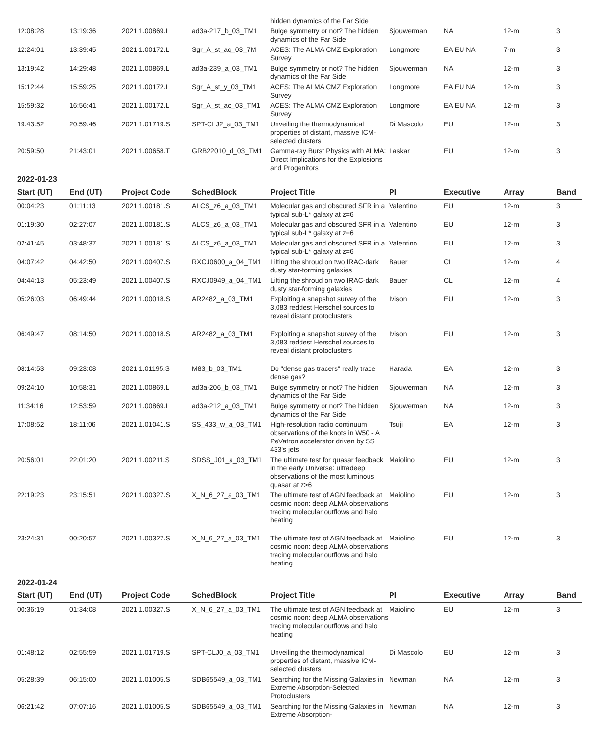| | | | | hidden dynamics of the Far Side | | | | |
| 12:08:28 | 13:19:36 | 2021.1.00869.L | ad3a-217_b_03_TM1 | Bulge symmetry or not? The hidden dynamics of the Far Side | Sjouwerman | NA | 12-m | 3 |
| 12:24:01 | 13:39:45 | 2021.1.00172.L | Sgr_A_st_aq_03_7M | ACES: The ALMA CMZ Exploration Survey | Longmore | EA EU NA | 7-m | 3 |
| 13:19:42 | 14:29:48 | 2021.1.00869.L | ad3a-239_a_03_TM1 | Bulge symmetry or not? The hidden dynamics of the Far Side | Sjouwerman | NA | 12-m | 3 |
| 15:12:44 | 15:59:25 | 2021.1.00172.L | Sgr_A_st_y_03_TM1 | ACES: The ALMA CMZ Exploration Survey | Longmore | EA EU NA | 12-m | 3 |
| 15:59:32 | 16:56:41 | 2021.1.00172.L | Sgr_A_st_ao_03_TM1 | ACES: The ALMA CMZ Exploration Survey | Longmore | EA EU NA | 12-m | 3 |
| 19:43:52 | 20:59:46 | 2021.1.01719.S | SPT-CLJ2_a_03_TM1 | Unveiling the thermodynamical properties of distant, massive ICM-selected clusters | Di Mascolo | EU | 12-m | 3 |
| 20:59:50 | 21:43:01 | 2021.1.00658.T | GRB22010_d_03_TM1 | Gamma-ray Burst Physics with ALMA: Direct Implications for the Explosions and Progenitors | Laskar | EU | 12-m | 3 |
2022-01-23
| Start (UT) | End (UT) | Project Code | SchedBlock | Project Title | PI | Executive | Array | Band |
| --- | --- | --- | --- | --- | --- | --- | --- | --- |
| 00:04:23 | 01:11:13 | 2021.1.00181.S | ALCS_z6_a_03_TM1 | Molecular gas and obscured SFR in a typical sub-L* galaxy at z=6 | Valentino | EU | 12-m | 3 |
| 01:19:30 | 02:27:07 | 2021.1.00181.S | ALCS_z6_a_03_TM1 | Molecular gas and obscured SFR in a typical sub-L* galaxy at z=6 | Valentino | EU | 12-m | 3 |
| 02:41:45 | 03:48:37 | 2021.1.00181.S | ALCS_z6_a_03_TM1 | Molecular gas and obscured SFR in a typical sub-L* galaxy at z=6 | Valentino | EU | 12-m | 3 |
| 04:07:42 | 04:42:50 | 2021.1.00407.S | RXCJ0600_a_04_TM1 | Lifting the shroud on two IRAC-dark dusty star-forming galaxies | Bauer | CL | 12-m | 4 |
| 04:44:13 | 05:23:49 | 2021.1.00407.S | RXCJ0949_a_04_TM1 | Lifting the shroud on two IRAC-dark dusty star-forming galaxies | Bauer | CL | 12-m | 4 |
| 05:26:03 | 06:49:44 | 2021.1.00018.S | AR2482_a_03_TM1 | Exploiting a snapshot survey of the 3,083 reddest Herschel sources to reveal distant protoclusters | Ivison | EU | 12-m | 3 |
| 06:49:47 | 08:14:50 | 2021.1.00018.S | AR2482_a_03_TM1 | Exploiting a snapshot survey of the 3,083 reddest Herschel sources to reveal distant protoclusters | Ivison | EU | 12-m | 3 |
| 08:14:53 | 09:23:08 | 2021.1.01195.S | M83_b_03_TM1 | Do "dense gas tracers" really trace dense gas? | Harada | EA | 12-m | 3 |
| 09:24:10 | 10:58:31 | 2021.1.00869.L | ad3a-206_b_03_TM1 | Bulge symmetry or not? The hidden dynamics of the Far Side | Sjouwerman | NA | 12-m | 3 |
| 11:34:16 | 12:53:59 | 2021.1.00869.L | ad3a-212_a_03_TM1 | Bulge symmetry or not? The hidden dynamics of the Far Side | Sjouwerman | NA | 12-m | 3 |
| 17:08:52 | 18:11:06 | 2021.1.01041.S | SS_433_w_a_03_TM1 | High-resolution radio continuum observations of the knots in W50 - A PeVatron accelerator driven by SS 433's jets | Tsuji | EA | 12-m | 3 |
| 20:56:01 | 22:01:20 | 2021.1.00211.S | SDSS_J01_a_03_TM1 | The ultimate test for quasar feedback in the early Universe: ultradeep observations of the most luminous quasar at z>6 | Maiolino | EU | 12-m | 3 |
| 22:19:23 | 23:15:51 | 2021.1.00327.S | X_N_6_27_a_03_TM1 | The ultimate test of AGN feedback at cosmic noon: deep ALMA observations tracing molecular outflows and halo heating | Maiolino | EU | 12-m | 3 |
| 23:24:31 | 00:20:57 | 2021.1.00327.S | X_N_6_27_a_03_TM1 | The ultimate test of AGN feedback at cosmic noon: deep ALMA observations tracing molecular outflows and halo heating | Maiolino | EU | 12-m | 3 |
2022-01-24
| Start (UT) | End (UT) | Project Code | SchedBlock | Project Title | PI | Executive | Array | Band |
| --- | --- | --- | --- | --- | --- | --- | --- | --- |
| 00:36:19 | 01:34:08 | 2021.1.00327.S | X_N_6_27_a_03_TM1 | The ultimate test of AGN feedback at cosmic noon: deep ALMA observations tracing molecular outflows and halo heating | Maiolino | EU | 12-m | 3 |
| 01:48:12 | 02:55:59 | 2021.1.01719.S | SPT-CLJ0_a_03_TM1 | Unveiling the thermodynamical properties of distant, massive ICM-selected clusters | Di Mascolo | EU | 12-m | 3 |
| 05:28:39 | 06:15:00 | 2021.1.01005.S | SDB65549_a_03_TM1 | Searching for the Missing Galaxies in Extreme Absorption-Selected Protoclusters | Newman | NA | 12-m | 3 |
| 06:21:42 | 07:07:16 | 2021.1.01005.S | SDB65549_a_03_TM1 | Searching for the Missing Galaxies in Extreme Absorption- | Newman | NA | 12-m | 3 |